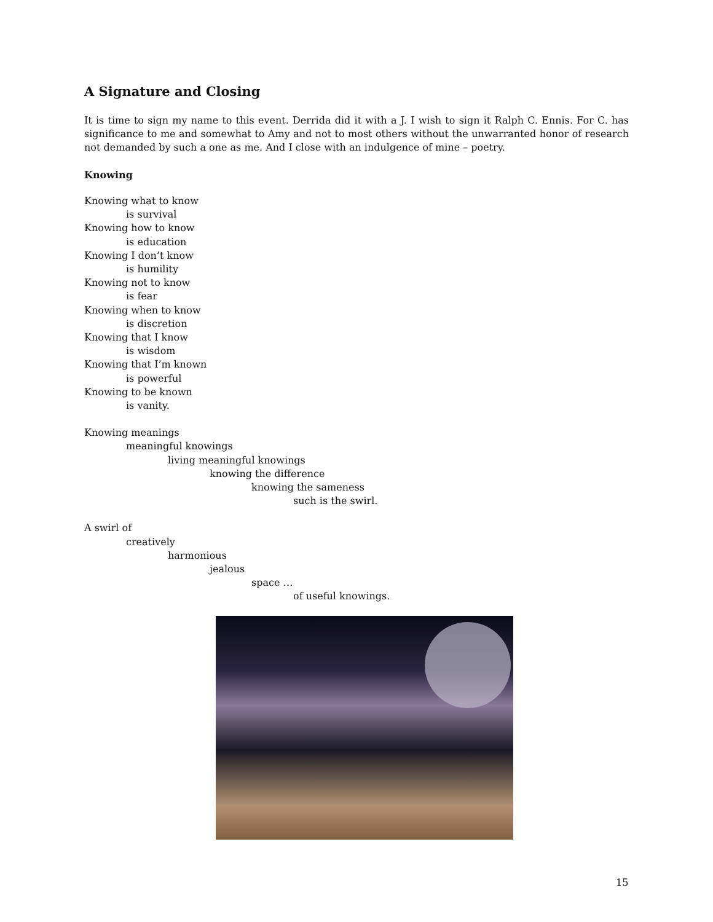A Signature and Closing
It is time to sign my name to this event. Derrida did it with a J. I wish to sign it Ralph C. Ennis. For C. has significance to me and somewhat to Amy and not to most others without the unwarranted honor of research not demanded by such a one as me. And I close with an indulgence of mine – poetry.
Knowing
Knowing what to know
is survival
Knowing how to know
is education
Knowing I don’t know
is humility
Knowing not to know
is fear
Knowing when to know
is discretion
Knowing that I know
is wisdom
Knowing that I’m known
is powerful
Knowing to be known
is vanity.
Knowing meanings
meaningful knowings
living meaningful knowings
knowing the difference
knowing the sameness
such is the swirl.
A swirl of
creatively
harmonious
jealous
space …
of useful knowings.
15